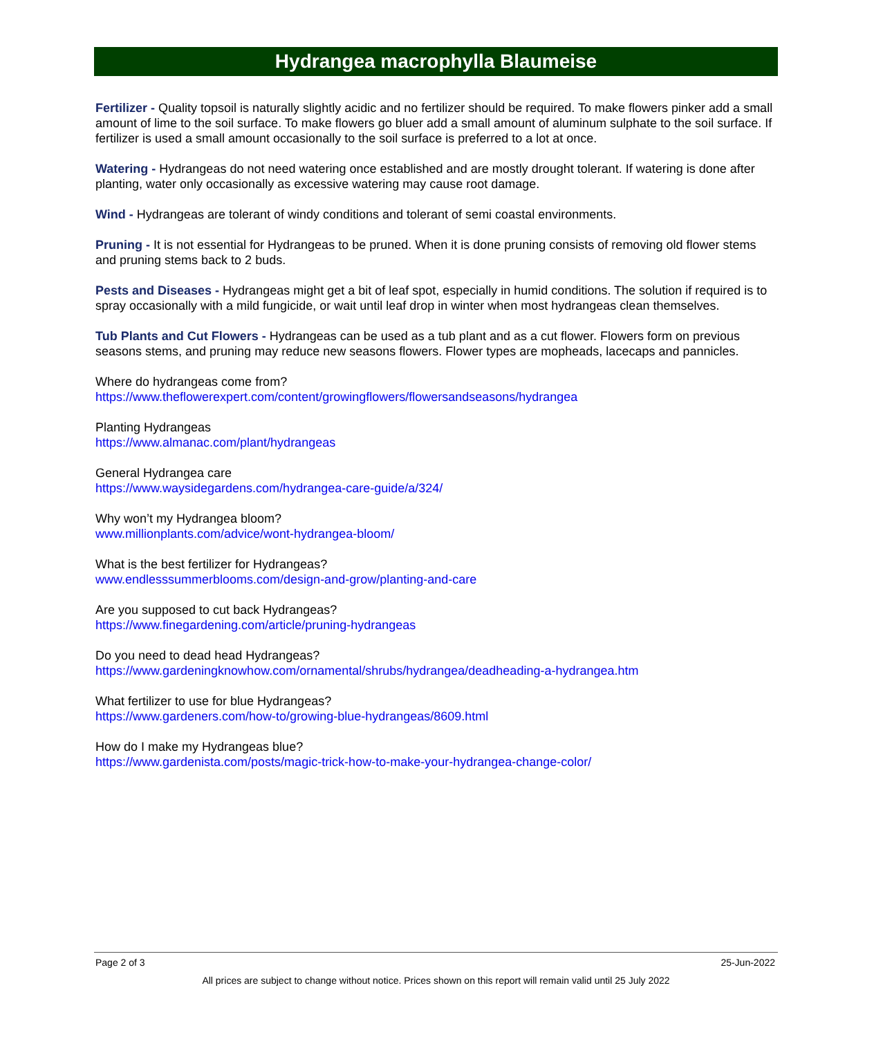Hydrangea macrophylla Blaumeise
Fertilizer - Quality topsoil is naturally slightly acidic and no fertilizer should be required. To make flowers pinker add a small amount of lime to the soil surface. To make flowers go bluer add a small amount of aluminum sulphate to the soil surface. If fertilizer is used a small amount occasionally to the soil surface is preferred to a lot at once.
Watering - Hydrangeas do not need watering once established and are mostly drought tolerant. If watering is done after planting, water only occasionally as excessive watering may cause root damage.
Wind - Hydrangeas are tolerant of windy conditions and tolerant of semi coastal environments.
Pruning - It is not essential for Hydrangeas to be pruned. When it is done pruning consists of removing old flower stems and pruning stems back to 2 buds.
Pests and Diseases - Hydrangeas might get a bit of leaf spot, especially in humid conditions. The solution if required is to spray occasionally with a mild fungicide, or wait until leaf drop in winter when most hydrangeas clean themselves.
Tub Plants and Cut Flowers - Hydrangeas can be used as a tub plant and as a cut flower. Flowers form on previous seasons stems, and pruning may reduce new seasons flowers. Flower types are mopheads, lacecaps and pannicles.
Where do hydrangeas come from?
https://www.theflowerexpert.com/content/growingflowers/flowersandseasons/hydrangea
Planting Hydrangeas
https://www.almanac.com/plant/hydrangeas
General Hydrangea care
https://www.waysidegardens.com/hydrangea-care-guide/a/324/
Why won’t my Hydrangea bloom?
www.millionplants.com/advice/wont-hydrangea-bloom/
What is the best fertilizer for Hydrangeas?
www.endlesssummerblooms.com/design-and-grow/planting-and-care
Are you supposed to cut back Hydrangeas?
https://www.finegardening.com/article/pruning-hydrangeas
Do you need to dead head Hydrangeas?
https://www.gardeningknowhow.com/ornamental/shrubs/hydrangea/deadheading-a-hydrangea.htm
What fertilizer to use for blue Hydrangeas?
https://www.gardeners.com/how-to/growing-blue-hydrangeas/8609.html
How do I make my Hydrangeas blue?
https://www.gardenista.com/posts/magic-trick-how-to-make-your-hydrangea-change-color/
Page 2 of 3 25-Jun-2022
All prices are subject to change without notice. Prices shown on this report will remain valid until 25 July 2022